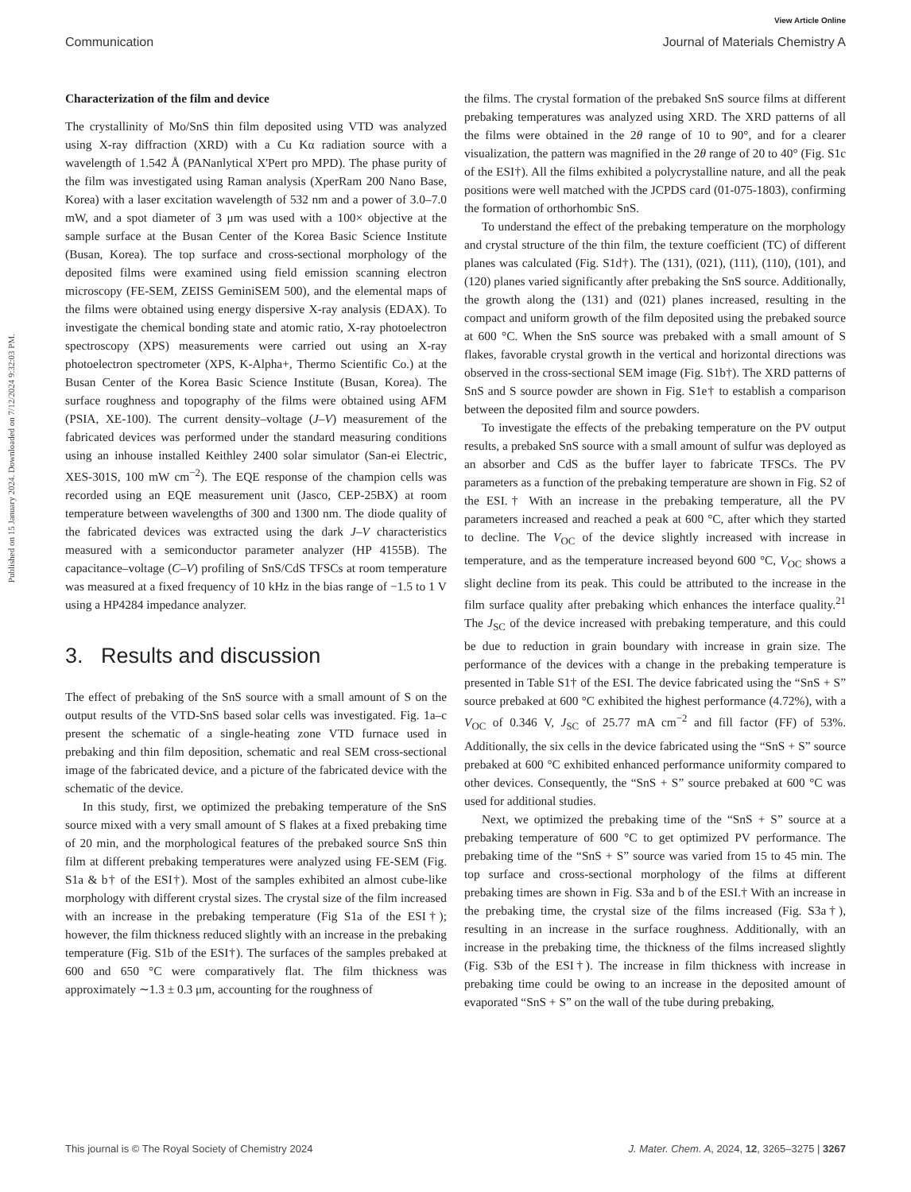View Article Online
Communication Journal of Materials Chemistry A
Published on 15 January 2024. Downloaded on 7/12/2024 9:32:03 PM.
Characterization of the film and device
The crystallinity of Mo/SnS thin film deposited using VTD was analyzed using X-ray diffraction (XRD) with a Cu Kα radiation source with a wavelength of 1.542 Å (PANanlytical X'Pert pro MPD). The phase purity of the film was investigated using Raman analysis (XperRam 200 Nano Base, Korea) with a laser excitation wavelength of 532 nm and a power of 3.0–7.0 mW, and a spot diameter of 3 μm was used with a 100× objective at the sample surface at the Busan Center of the Korea Basic Science Institute (Busan, Korea). The top surface and cross-sectional morphology of the deposited films were examined using field emission scanning electron microscopy (FE-SEM, ZEISS GeminiSEM 500), and the elemental maps of the films were obtained using energy dispersive X-ray analysis (EDAX). To investigate the chemical bonding state and atomic ratio, X-ray photoelectron spectroscopy (XPS) measurements were carried out using an X-ray photoelectron spectrometer (XPS, K-Alpha+, Thermo Scientific Co.) at the Busan Center of the Korea Basic Science Institute (Busan, Korea). The surface roughness and topography of the films were obtained using AFM (PSIA, XE-100). The current density–voltage (J–V) measurement of the fabricated devices was performed under the standard measuring conditions using an inhouse installed Keithley 2400 solar simulator (San-ei Electric, XES-301S, 100 mW cm<sup>−2</sup>). The EQE response of the champion cells was recorded using an EQE measurement unit (Jasco, CEP-25BX) at room temperature between wavelengths of 300 and 1300 nm. The diode quality of the fabricated devices was extracted using the dark J–V characteristics measured with a semiconductor parameter analyzer (HP 4155B). The capacitance–voltage (C–V) profiling of SnS/CdS TFSCs at room temperature was measured at a fixed frequency of 10 kHz in the bias range of −1.5 to 1 V using a HP4284 impedance analyzer.
3. Results and discussion
The effect of prebaking of the SnS source with a small amount of S on the output results of the VTD-SnS based solar cells was investigated. Fig. 1a–c present the schematic of a single-heating zone VTD furnace used in prebaking and thin film deposition, schematic and real SEM cross-sectional image of the fabricated device, and a picture of the fabricated device with the schematic of the device.
In this study, first, we optimized the prebaking temperature of the SnS source mixed with a very small amount of S flakes at a fixed prebaking time of 20 min, and the morphological features of the prebaked source SnS thin film at different prebaking temperatures were analyzed using FE-SEM (Fig. S1a & b† of the ESI†). Most of the samples exhibited an almost cube-like morphology with different crystal sizes. The crystal size of the film increased with an increase in the prebaking temperature (Fig S1a of the ESI†); however, the film thickness reduced slightly with an increase in the prebaking temperature (Fig. S1b of the ESI†). The surfaces of the samples prebaked at 600 and 650 °C were comparatively flat. The film thickness was approximately ∼1.3 ± 0.3 μm, accounting for the roughness of
the films. The crystal formation of the prebaked SnS source films at different prebaking temperatures was analyzed using XRD. The XRD patterns of all the films were obtained in the 2θ range of 10 to 90°, and for a clearer visualization, the pattern was magnified in the 2θ range of 20 to 40° (Fig. S1c of the ESI†). All the films exhibited a polycrystalline nature, and all the peak positions were well matched with the JCPDS card (01-075-1803), confirming the formation of orthorhombic SnS.
To understand the effect of the prebaking temperature on the morphology and crystal structure of the thin film, the texture coefficient (TC) of different planes was calculated (Fig. S1d†). The (131), (021), (111), (110), (101), and (120) planes varied significantly after prebaking the SnS source. Additionally, the growth along the (131) and (021) planes increased, resulting in the compact and uniform growth of the film deposited using the prebaked source at 600 °C. When the SnS source was prebaked with a small amount of S flakes, favorable crystal growth in the vertical and horizontal directions was observed in the cross-sectional SEM image (Fig. S1b†). The XRD patterns of SnS and S source powder are shown in Fig. S1e† to establish a comparison between the deposited film and source powders.
To investigate the effects of the prebaking temperature on the PV output results, a prebaked SnS source with a small amount of sulfur was deployed as an absorber and CdS as the buffer layer to fabricate TFSCs. The PV parameters as a function of the prebaking temperature are shown in Fig. S2 of the ESI.† With an increase in the prebaking temperature, all the PV parameters increased and reached a peak at 600 °C, after which they started to decline. The V<sub>OC</sub> of the device slightly increased with increase in temperature, and as the temperature increased beyond 600 °C, V<sub>OC</sub> shows a slight decline from its peak. This could be attributed to the increase in the film surface quality after prebaking which enhances the interface quality.<sup>21</sup> The J<sub>SC</sub> of the device increased with prebaking temperature, and this could be due to reduction in grain boundary with increase in grain size. The performance of the devices with a change in the prebaking temperature is presented in Table S1† of the ESI. The device fabricated using the “SnS + S” source prebaked at 600 °C exhibited the highest performance (4.72%), with a V<sub>OC</sub> of 0.346 V, J<sub>SC</sub> of 25.77 mA cm<sup>−2</sup> and fill factor (FF) of 53%. Additionally, the six cells in the device fabricated using the “SnS + S” source prebaked at 600 °C exhibited enhanced performance uniformity compared to other devices. Consequently, the “SnS + S” source prebaked at 600 °C was used for additional studies.
Next, we optimized the prebaking time of the “SnS + S” source at a prebaking temperature of 600 °C to get optimized PV performance. The prebaking time of the “SnS + S” source was varied from 15 to 45 min. The top surface and cross-sectional morphology of the films at different prebaking times are shown in Fig. S3a and b of the ESI.† With an increase in the prebaking time, the crystal size of the films increased (Fig. S3a†), resulting in an increase in the surface roughness. Additionally, with an increase in the prebaking time, the thickness of the films increased slightly (Fig. S3b of the ESI†). The increase in film thickness with increase in prebaking time could be owing to an increase in the deposited amount of evaporated “SnS + S” on the wall of the tube during prebaking,
This journal is © The Royal Society of Chemistry 2024 J. Mater. Chem. A, 2024, 12, 3265–3275 | 3267